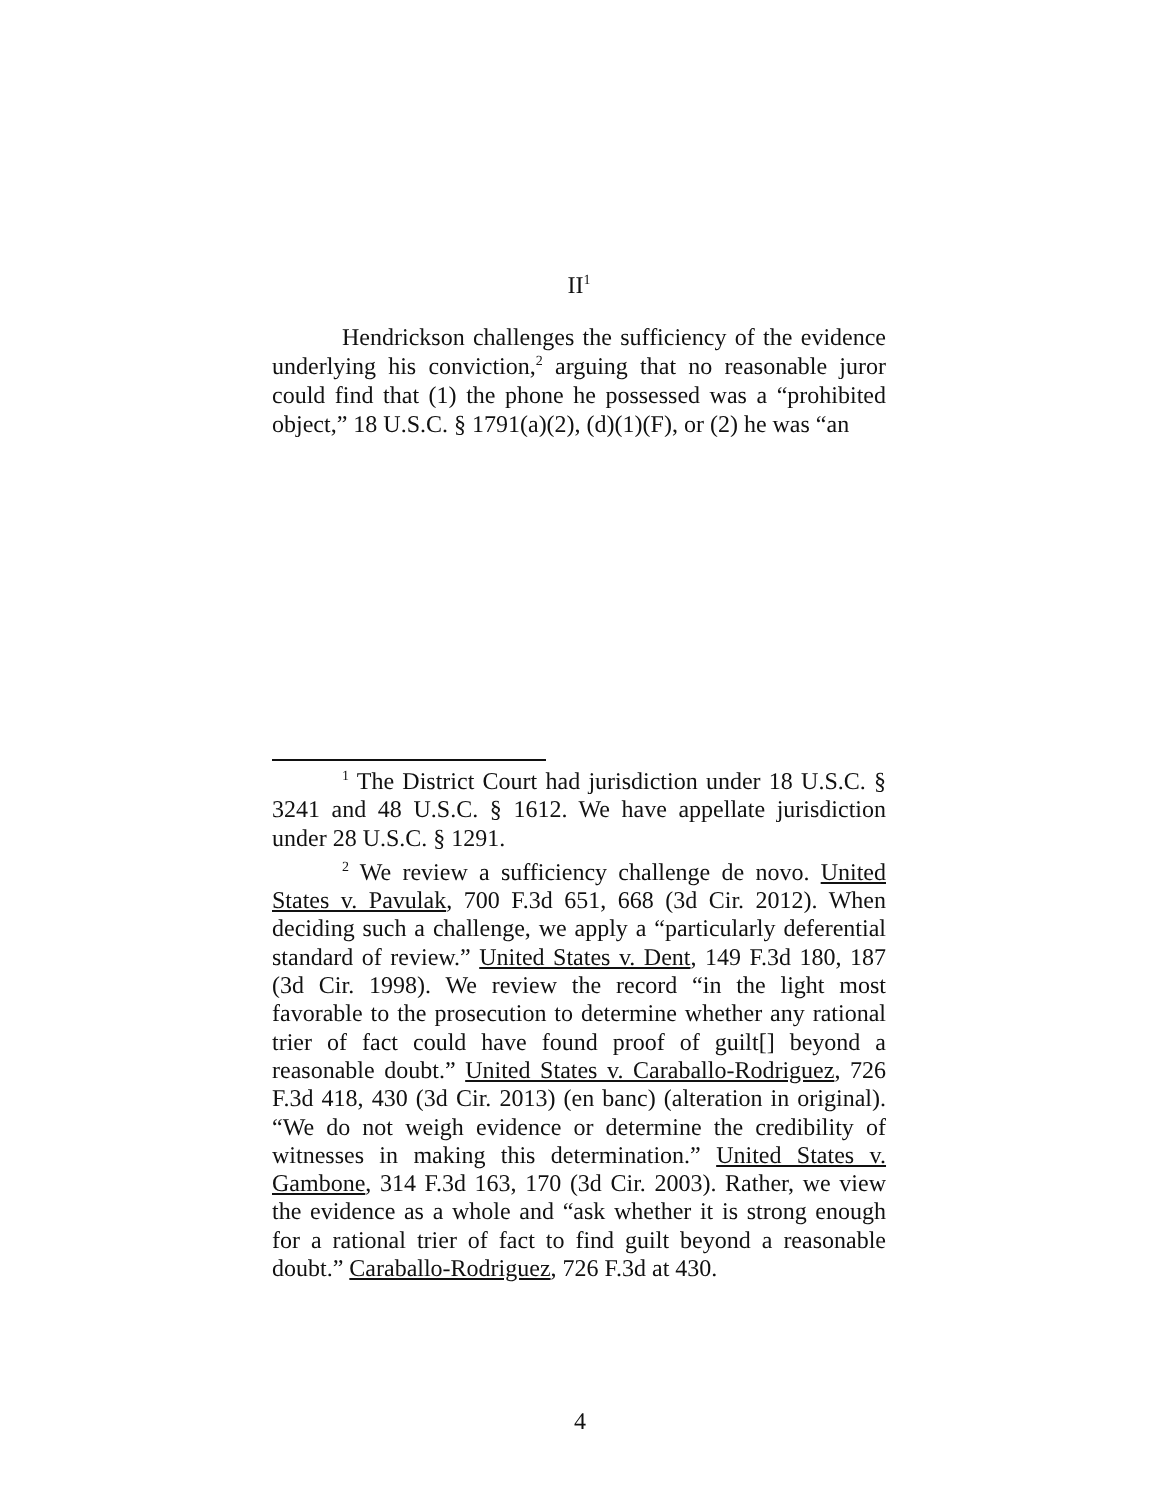II<sup>1</sup>
Hendrickson challenges the sufficiency of the evidence underlying his conviction,<sup>2</sup> arguing that no reasonable juror could find that (1) the phone he possessed was a “prohibited object,” 18 U.S.C. § 1791(a)(2), (d)(1)(F), or (2) he was “an
<sup>1</sup> The District Court had jurisdiction under 18 U.S.C. § 3241 and 48 U.S.C. § 1612. We have appellate jurisdiction under 28 U.S.C. § 1291.
<sup>2</sup> We review a sufficiency challenge de novo. United States v. Pavulak, 700 F.3d 651, 668 (3d Cir. 2012). When deciding such a challenge, we apply a “particularly deferential standard of review.” United States v. Dent, 149 F.3d 180, 187 (3d Cir. 1998). We review the record “in the light most favorable to the prosecution to determine whether any rational trier of fact could have found proof of guilt[] beyond a reasonable doubt.” United States v. Caraballo-Rodriguez, 726 F.3d 418, 430 (3d Cir. 2013) (en banc) (alteration in original). “We do not weigh evidence or determine the credibility of witnesses in making this determination.” United States v. Gambone, 314 F.3d 163, 170 (3d Cir. 2003). Rather, we view the evidence as a whole and “ask whether it is strong enough for a rational trier of fact to find guilt beyond a reasonable doubt.” Caraballo-Rodriguez, 726 F.3d at 430.
4